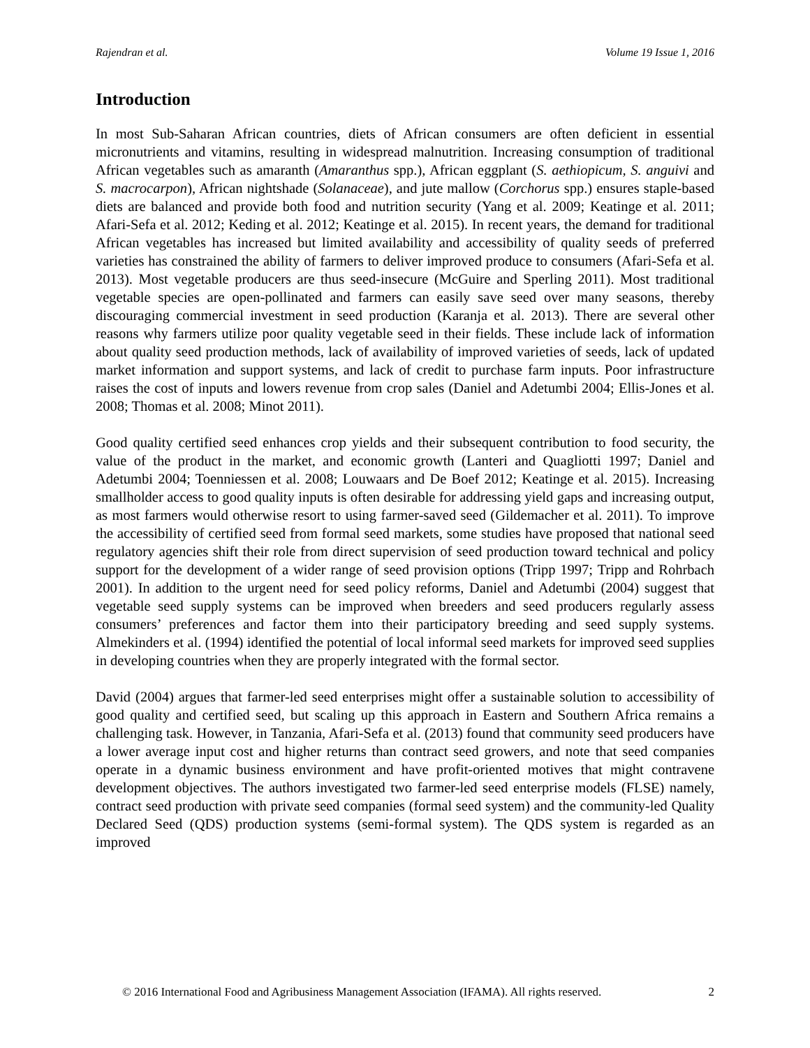Rajendran et al. Volume 19 Issue 1, 2016
Introduction
In most Sub-Saharan African countries, diets of African consumers are often deficient in essential micronutrients and vitamins, resulting in widespread malnutrition. Increasing consumption of traditional African vegetables such as amaranth (Amaranthus spp.), African eggplant (S. aethiopicum, S. anguivi and S. macrocarpon), African nightshade (Solanaceae), and jute mallow (Corchorus spp.) ensures staple-based diets are balanced and provide both food and nutrition security (Yang et al. 2009; Keatinge et al. 2011; Afari-Sefa et al. 2012; Keding et al. 2012; Keatinge et al. 2015). In recent years, the demand for traditional African vegetables has increased but limited availability and accessibility of quality seeds of preferred varieties has constrained the ability of farmers to deliver improved produce to consumers (Afari-Sefa et al. 2013). Most vegetable producers are thus seed-insecure (McGuire and Sperling 2011). Most traditional vegetable species are open-pollinated and farmers can easily save seed over many seasons, thereby discouraging commercial investment in seed production (Karanja et al. 2013). There are several other reasons why farmers utilize poor quality vegetable seed in their fields. These include lack of information about quality seed production methods, lack of availability of improved varieties of seeds, lack of updated market information and support systems, and lack of credit to purchase farm inputs. Poor infrastructure raises the cost of inputs and lowers revenue from crop sales (Daniel and Adetumbi 2004; Ellis-Jones et al. 2008; Thomas et al. 2008; Minot 2011).
Good quality certified seed enhances crop yields and their subsequent contribution to food security, the value of the product in the market, and economic growth (Lanteri and Quagliotti 1997; Daniel and Adetumbi 2004; Toenniessen et al. 2008; Louwaars and De Boef 2012; Keatinge et al. 2015). Increasing smallholder access to good quality inputs is often desirable for addressing yield gaps and increasing output, as most farmers would otherwise resort to using farmer-saved seed (Gildemacher et al. 2011). To improve the accessibility of certified seed from formal seed markets, some studies have proposed that national seed regulatory agencies shift their role from direct supervision of seed production toward technical and policy support for the development of a wider range of seed provision options (Tripp 1997; Tripp and Rohrbach 2001). In addition to the urgent need for seed policy reforms, Daniel and Adetumbi (2004) suggest that vegetable seed supply systems can be improved when breeders and seed producers regularly assess consumers’ preferences and factor them into their participatory breeding and seed supply systems. Almekinders et al. (1994) identified the potential of local informal seed markets for improved seed supplies in developing countries when they are properly integrated with the formal sector.
David (2004) argues that farmer-led seed enterprises might offer a sustainable solution to accessibility of good quality and certified seed, but scaling up this approach in Eastern and Southern Africa remains a challenging task. However, in Tanzania, Afari-Sefa et al. (2013) found that community seed producers have a lower average input cost and higher returns than contract seed growers, and note that seed companies operate in a dynamic business environment and have profit-oriented motives that might contravene development objectives. The authors investigated two farmer-led seed enterprise models (FLSE) namely, contract seed production with private seed companies (formal seed system) and the community-led Quality Declared Seed (QDS) production systems (semi-formal system). The QDS system is regarded as an improved
© 2016 International Food and Agribusiness Management Association (IFAMA). All rights reserved. 2